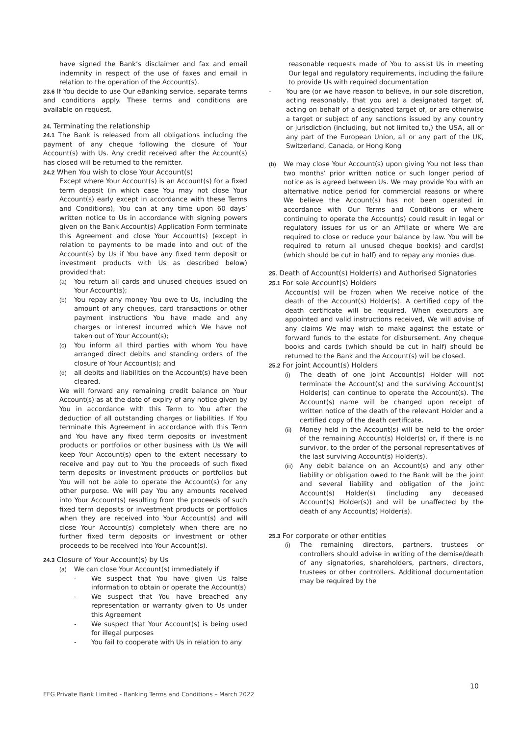have signed the Bank’s disclaimer and fax and email indemnity in respect of the use of faxes and email in relation to the operation of the Account(s).
23.6 If You decide to use Our eBanking service, separate terms and conditions apply. These terms and conditions are available on request.
24. Terminating the relationship
24.1 The Bank is released from all obligations including the payment of any cheque following the closure of Your Account(s) with Us. Any credit received after the Account(s) has closed will be returned to the remitter.
24.2 When You wish to close Your Account(s)
Except where Your Account(s) is an Account(s) for a fixed term deposit (in which case You may not close Your Account(s) early except in accordance with these Terms and Conditions), You can at any time upon 60 days’ written notice to Us in accordance with signing powers given on the Bank Account(s) Application Form terminate this Agreement and close Your Account(s) (except in relation to payments to be made into and out of the Account(s) by Us if You have any fixed term deposit or investment products with Us as described below) provided that:
(a) You return all cards and unused cheques issued on Your Account(s);
(b) You repay any money You owe to Us, including the amount of any cheques, card transactions or other payment instructions You have made and any charges or interest incurred which We have not taken out of Your Account(s);
(c) You inform all third parties with whom You have arranged direct debits and standing orders of the closure of Your Account(s); and
(d) all debits and liabilities on the Account(s) have been cleared.
We will forward any remaining credit balance on Your Account(s) as at the date of expiry of any notice given by You in accordance with this Term to You after the deduction of all outstanding charges or liabilities. If You terminate this Agreement in accordance with this Term and You have any fixed term deposits or investment products or portfolios or other business with Us We will keep Your Account(s) open to the extent necessary to receive and pay out to You the proceeds of such fixed term deposits or investment products or portfolios but You will not be able to operate the Account(s) for any other purpose. We will pay You any amounts received into Your Account(s) resulting from the proceeds of such fixed term deposits or investment products or portfolios when they are received into Your Account(s) and will close Your Account(s) completely when there are no further fixed term deposits or investment or other proceeds to be received into Your Account(s).
24.3 Closure of Your Account(s) by Us
(a) We can close Your Account(s) immediately if
- We suspect that You have given Us false information to obtain or operate the Account(s)
- We suspect that You have breached any representation or warranty given to Us under this Agreement
- We suspect that Your Account(s) is being used for illegal purposes
- You fail to cooperate with Us in relation to any
reasonable requests made of You to assist Us in meeting Our legal and regulatory requirements, including the failure to provide Us with required documentation
- You are (or we have reason to believe, in our sole discretion, acting reasonably, that you are) a designated target of, acting on behalf of a designated target of, or are otherwise a target or subject of any sanctions issued by any country or jurisdiction (including, but not limited to,) the USA, all or any part of the European Union, all or any part of the UK, Switzerland, Canada, or Hong Kong
(b) We may close Your Account(s) upon giving You not less than two months’ prior written notice or such longer period of notice as is agreed between Us. We may provide You with an alternative notice period for commercial reasons or where We believe the Account(s) has not been operated in accordance with Our Terms and Conditions or where continuing to operate the Account(s) could result in legal or regulatory issues for us or an Affiliate or where We are required to close or reduce your balance by law. You will be required to return all unused cheque book(s) and card(s) (which should be cut in half) and to repay any monies due.
25. Death of Account(s) Holder(s) and Authorised Signatories
25.1 For sole Account(s) Holders
Account(s) will be frozen when We receive notice of the death of the Account(s) Holder(s). A certified copy of the death certificate will be required. When executors are appointed and valid instructions received, We will advise of any claims We may wish to make against the estate or forward funds to the estate for disbursement. Any cheque books and cards (which should be cut in half) should be returned to the Bank and the Account(s) will be closed.
25.2 For joint Account(s) Holders
(i) The death of one joint Account(s) Holder will not terminate the Account(s) and the surviving Account(s) Holder(s) can continue to operate the Account(s). The Account(s) name will be changed upon receipt of written notice of the death of the relevant Holder and a certified copy of the death certificate.
(ii) Money held in the Account(s) will be held to the order of the remaining Account(s) Holder(s) or, if there is no survivor, to the order of the personal representatives of the last surviving Account(s) Holder(s).
(iii)
Any debit balance on an Account(s) and any other liability or obligation owed to the Bank will be the joint and several liability and obligation of the joint Account(s) Holder(s) (including any deceased Account(s) Holder(s)) and will be unaffected by the death of any Account(s) Holder(s).
25.3 For corporate or other entities
(i) The remaining directors, partners, trustees or controllers should advise in writing of the demise/death of any signatories, shareholders, partners, directors, trustees or other controllers. Additional documentation may be required by the
10
EFG Private Bank Limited - Banking Terms and Conditions – March 2022